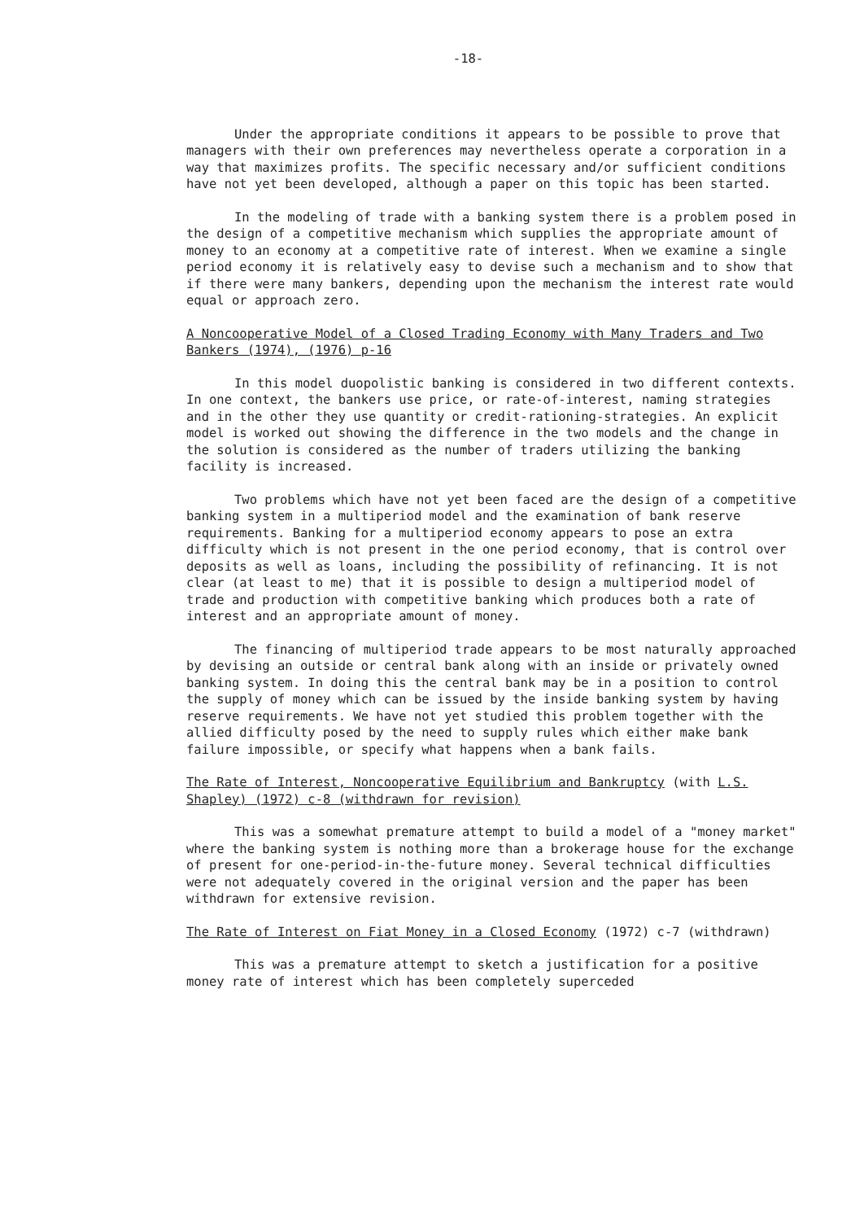-18-
Under the appropriate conditions it appears to be possible to prove that managers with their own preferences may nevertheless operate a corporation in a way that maximizes profits. The specific necessary and/or sufficient conditions have not yet been developed, although a paper on this topic has been started.
In the modeling of trade with a banking system there is a problem posed in the design of a competitive mechanism which supplies the appropriate amount of money to an economy at a competitive rate of interest. When we examine a single period economy it is relatively easy to devise such a mechanism and to show that if there were many bankers, depending upon the mechanism the interest rate would equal or approach zero.
A Noncooperative Model of a Closed Trading Economy with Many Traders and Two Bankers (1974), (1976) p-16
In this model duopolistic banking is considered in two different contexts. In one context, the bankers use price, or rate-of-interest, naming strategies and in the other they use quantity or credit-rationing-strategies. An explicit model is worked out showing the difference in the two models and the change in the solution is considered as the number of traders utilizing the banking facility is increased.
Two problems which have not yet been faced are the design of a competitive banking system in a multiperiod model and the examination of bank reserve requirements. Banking for a multiperiod economy appears to pose an extra difficulty which is not present in the one period economy, that is control over deposits as well as loans, including the possibility of refinancing. It is not clear (at least to me) that it is possible to design a multiperiod model of trade and production with competitive banking which produces both a rate of interest and an appropriate amount of money.
The financing of multiperiod trade appears to be most naturally approached by devising an outside or central bank along with an inside or privately owned banking system. In doing this the central bank may be in a position to control the supply of money which can be issued by the inside banking system by having reserve requirements. We have not yet studied this problem together with the allied difficulty posed by the need to supply rules which either make bank failure impossible, or specify what happens when a bank fails.
The Rate of Interest, Noncooperative Equilibrium and Bankruptcy (with L.S. Shapley) (1972) c-8 (withdrawn for revision)
This was a somewhat premature attempt to build a model of a "money market" where the banking system is nothing more than a brokerage house for the exchange of present for one-period-in-the-future money. Several technical difficulties were not adequately covered in the original version and the paper has been withdrawn for extensive revision.
The Rate of Interest on Fiat Money in a Closed Economy (1972) c-7 (withdrawn)
This was a premature attempt to sketch a justification for a positive money rate of interest which has been completely superceded